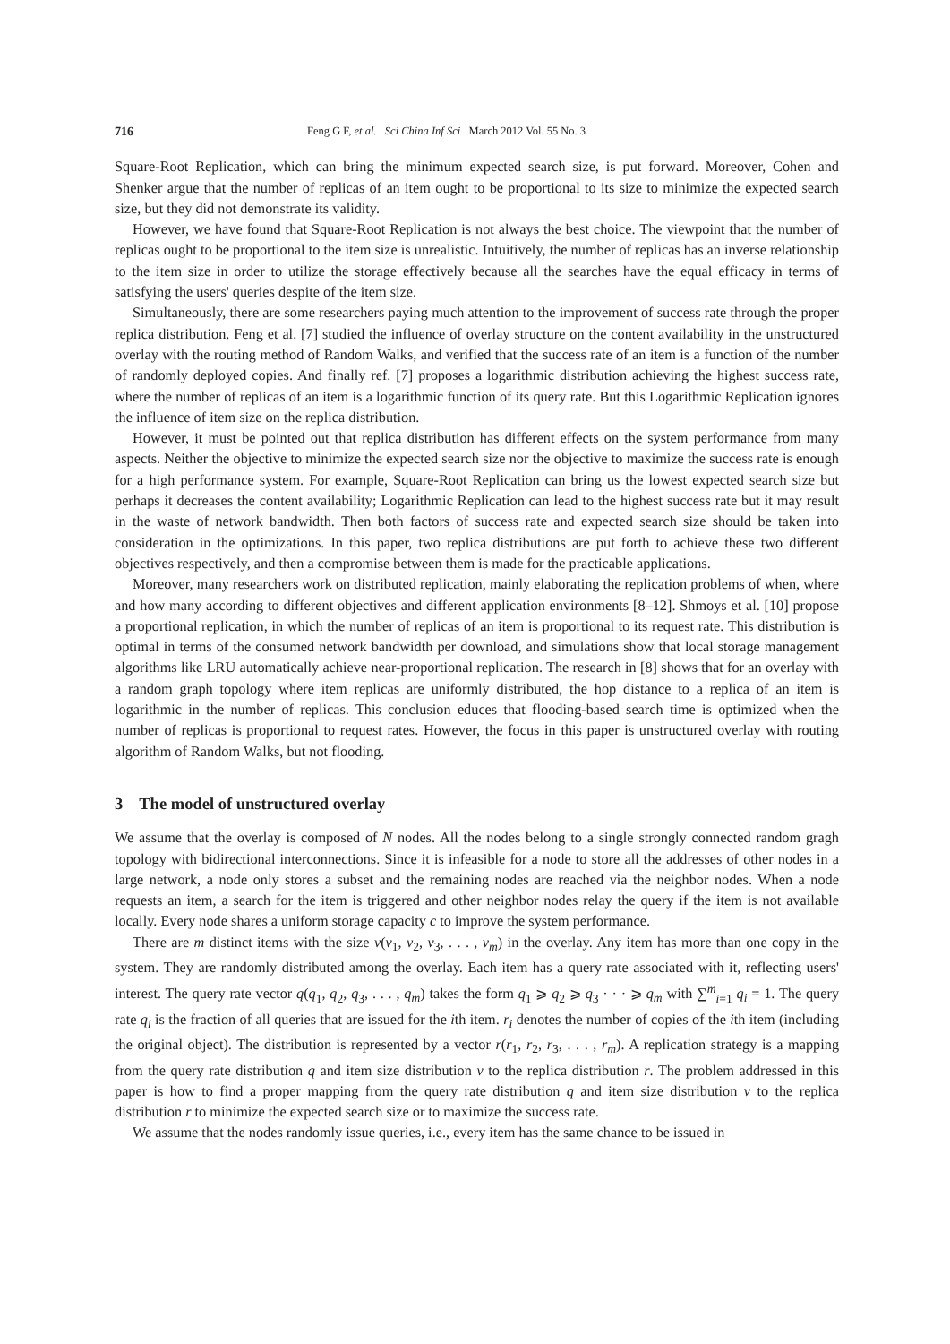716 Feng G F, et al. Sci China Inf Sci March 2012 Vol. 55 No. 3
Square-Root Replication, which can bring the minimum expected search size, is put forward. Moreover, Cohen and Shenker argue that the number of replicas of an item ought to be proportional to its size to minimize the expected search size, but they did not demonstrate its validity.
However, we have found that Square-Root Replication is not always the best choice. The viewpoint that the number of replicas ought to be proportional to the item size is unrealistic. Intuitively, the number of replicas has an inverse relationship to the item size in order to utilize the storage effectively because all the searches have the equal efficacy in terms of satisfying the users' queries despite of the item size.
Simultaneously, there are some researchers paying much attention to the improvement of success rate through the proper replica distribution. Feng et al. [7] studied the influence of overlay structure on the content availability in the unstructured overlay with the routing method of Random Walks, and verified that the success rate of an item is a function of the number of randomly deployed copies. And finally ref. [7] proposes a logarithmic distribution achieving the highest success rate, where the number of replicas of an item is a logarithmic function of its query rate. But this Logarithmic Replication ignores the influence of item size on the replica distribution.
However, it must be pointed out that replica distribution has different effects on the system performance from many aspects. Neither the objective to minimize the expected search size nor the objective to maximize the success rate is enough for a high performance system. For example, Square-Root Replication can bring us the lowest expected search size but perhaps it decreases the content availability; Logarithmic Replication can lead to the highest success rate but it may result in the waste of network bandwidth. Then both factors of success rate and expected search size should be taken into consideration in the optimizations. In this paper, two replica distributions are put forth to achieve these two different objectives respectively, and then a compromise between them is made for the practicable applications.
Moreover, many researchers work on distributed replication, mainly elaborating the replication problems of when, where and how many according to different objectives and different application environments [8–12]. Shmoys et al. [10] propose a proportional replication, in which the number of replicas of an item is proportional to its request rate. This distribution is optimal in terms of the consumed network bandwidth per download, and simulations show that local storage management algorithms like LRU automatically achieve near-proportional replication. The research in [8] shows that for an overlay with a random graph topology where item replicas are uniformly distributed, the hop distance to a replica of an item is logarithmic in the number of replicas. This conclusion educes that flooding-based search time is optimized when the number of replicas is proportional to request rates. However, the focus in this paper is unstructured overlay with routing algorithm of Random Walks, but not flooding.
3 The model of unstructured overlay
We assume that the overlay is composed of N nodes. All the nodes belong to a single strongly connected random gragh topology with bidirectional interconnections. Since it is infeasible for a node to store all the addresses of other nodes in a large network, a node only stores a subset and the remaining nodes are reached via the neighbor nodes. When a node requests an item, a search for the item is triggered and other neighbor nodes relay the query if the item is not available locally. Every node shares a uniform storage capacity c to improve the system performance.
There are m distinct items with the size v(v<sub>1</sub>, v<sub>2</sub>, v<sub>3</sub>, . . . , v<sub>m</sub>) in the overlay. Any item has more than one copy in the system. They are randomly distributed among the overlay. Each item has a query rate associated with it, reflecting users' interest. The query rate vector q(q<sub>1</sub>, q<sub>2</sub>, q<sub>3</sub>, . . . , q<sub>m</sub>) takes the form q<sub>1</sub> ⩾ q<sub>2</sub> ⩾ q<sub>3</sub> · · · ⩾ q<sub>m</sub> with ∑<sup>m</sup><sub>i=1</sub> q<sub>i</sub> = 1. The query rate q<sub>i</sub> is the fraction of all queries that are issued for the ith item. r<sub>i</sub> denotes the number of copies of the ith item (including the original object). The distribution is represented by a vector r(r<sub>1</sub>, r<sub>2</sub>, r<sub>3</sub>, . . . , r<sub>m</sub>). A replication strategy is a mapping from the query rate distribution q and item size distribution v to the replica distribution r. The problem addressed in this paper is how to find a proper mapping from the query rate distribution q and item size distribution v to the replica distribution r to minimize the expected search size or to maximize the success rate.
We assume that the nodes randomly issue queries, i.e., every item has the same chance to be issued in